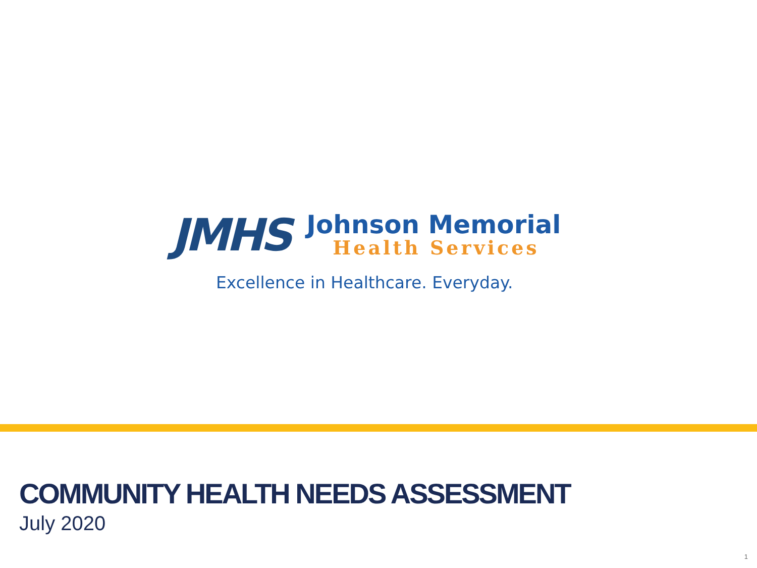JMHS
Johnson Memorial
Health Services
Excellence in Healthcare. Everyday.
COMMUNITY HEALTH NEEDS ASSESSMENT
July 2020
1